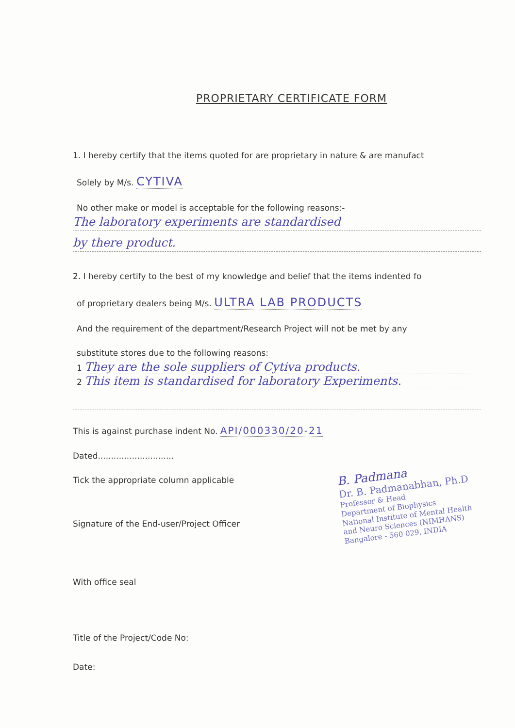PROPRIETARY CERTIFICATE FORM
1. I hereby certify that the items quoted for are proprietary in nature & are manufact
Solely by M/s. CYTIVA
No other make or model is acceptable for the following reasons:-
The laboratory experiments are standardised
by there product.
2. I hereby certify to the best of my knowledge and belief that the items indented fo
of proprietary dealers being M/s. ULTRA LAB PRODUCTS
And the requirement of the department/Research Project will not be met by any
substitute stores due to the following reasons:
1 They are the sole suppliers of Cytiva products.
2 This item is standardised for laboratory Experiments.
This is against purchase indent No. API/000330/20-21
Dated.............................
B. Padmana
Dr. B. Padmanabhan, Ph.D
Professor & Head
Department of Biophysics
National Institute of Mental Health
and Neuro Sciences (NIMHANS)
Bangalore - 560 029, INDIA
Tick the appropriate column applicable
Signature of the End-user/Project Officer
With office seal
Title of the Project/Code No:
Date: